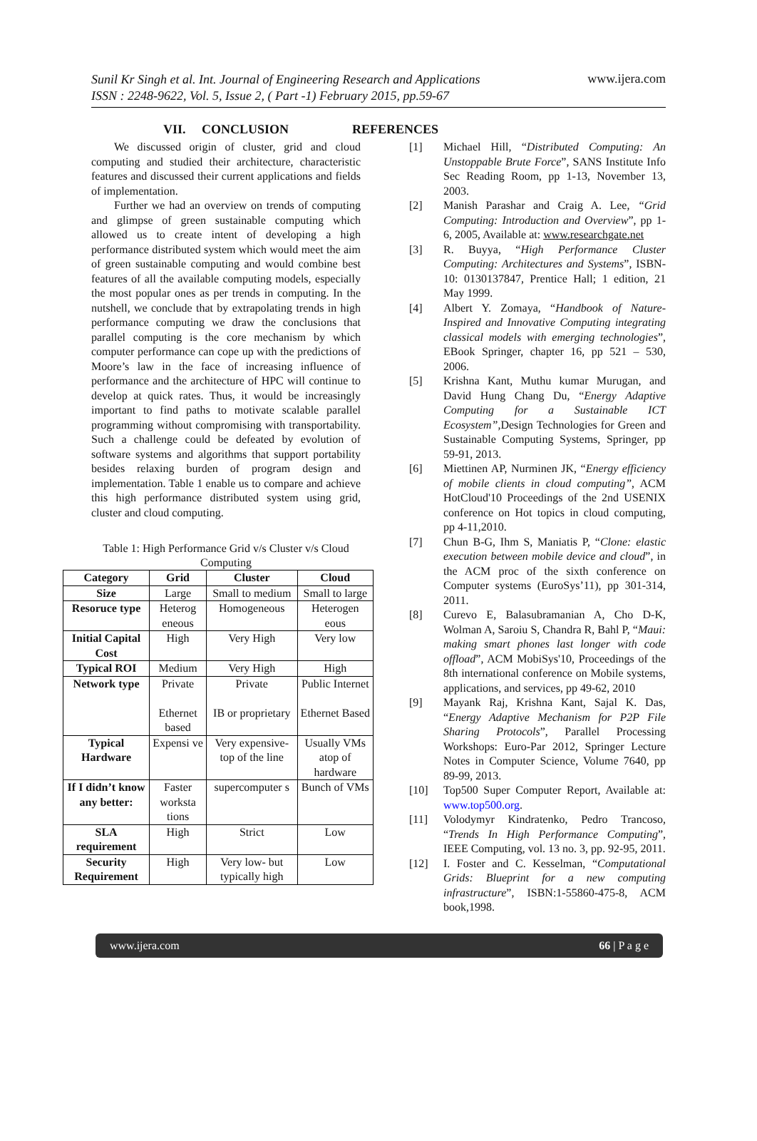Sunil Kr Singh et al. Int. Journal of Engineering Research and Applications
ISSN : 2248-9622, Vol. 5, Issue 2, ( Part -1) February 2015, pp.59-67 www.ijera.com
VII. CONCLUSION
We discussed origin of cluster, grid and cloud computing and studied their architecture, characteristic features and discussed their current applications and fields of implementation.
Further we had an overview on trends of computing and glimpse of green sustainable computing which allowed us to create intent of developing a high performance distributed system which would meet the aim of green sustainable computing and would combine best features of all the available computing models, especially the most popular ones as per trends in computing. In the nutshell, we conclude that by extrapolating trends in high performance computing we draw the conclusions that parallel computing is the core mechanism by which computer performance can cope up with the predictions of Moore’s law in the face of increasing influence of performance and the architecture of HPC will continue to develop at quick rates. Thus, it would be increasingly important to find paths to motivate scalable parallel programming without compromising with transportability. Such a challenge could be defeated by evolution of software systems and algorithms that support portability besides relaxing burden of program design and implementation. Table 1 enable us to compare and achieve this high performance distributed system using grid, cluster and cloud computing.
Table 1: High Performance Grid v/s Cluster v/s Cloud Computing
| Category | Grid | Cluster | Cloud |
| --- | --- | --- | --- |
| Size | Large | Small to medium | Small to large |
| Resoruce type | Heterog eneous | Homogeneous | Heterogen eous |
| Initial Capital Cost | High | Very High | Very low |
| Typical ROI | Medium | Very High | High |
| Network type | Private Ethernet based | Private IB or proprietary | Public Internet Ethernet Based |
| Typical Hardware | Expensi ve | Very expensive- top of the line | Usually VMs atop of hardware |
| If I didn’t know any better: | Faster worksta tions | supercomputer s | Bunch of VMs |
| SLA requirement | High | Strict | Low |
| Security Requirement | High | Very low- but typically high | Low |
REFERENCES
[1] Michael Hill, “Distributed Computing: An Unstoppable Brute Force”, SANS Institute Info Sec Reading Room, pp 1-13, November 13, 2003.
[2] Manish Parashar and Craig A. Lee, “Grid Computing: Introduction and Overview”, pp 1-6, 2005, Available at: www.researchgate.net
[3] R. Buyya, “High Performance Cluster Computing: Architectures and Systems”, ISBN-10: 0130137847, Prentice Hall; 1 edition, 21 May 1999.
[4] Albert Y. Zomaya, “Handbook of Nature-Inspired and Innovative Computing integrating classical models with emerging technologies”, EBook Springer, chapter 16, pp 521 – 530, 2006.
[5] Krishna Kant, Muthu kumar Murugan, and David Hung Chang Du, “Energy Adaptive Computing for a Sustainable ICT Ecosystem”,Design Technologies for Green and Sustainable Computing Systems, Springer, pp 59-91, 2013.
[6] Miettinen AP, Nurminen JK, “Energy efficiency of mobile clients in cloud computing”, ACM HotCloud'10 Proceedings of the 2nd USENIX conference on Hot topics in cloud computing, pp 4-11,2010.
[7] Chun B-G, Ihm S, Maniatis P, “Clone: elastic execution between mobile device and cloud”, in the ACM proc of the sixth conference on Computer systems (EuroSys’11), pp 301-314, 2011.
[8] Curevo E, Balasubramanian A, Cho D-K, Wolman A, Saroiu S, Chandra R, Bahl P, “Maui: making smart phones last longer with code offload”, ACM MobiSys'10, Proceedings of the 8th international conference on Mobile systems, applications, and services, pp 49-62, 2010
[9] Mayank Raj, Krishna Kant, Sajal K. Das, “Energy Adaptive Mechanism for P2P File Sharing Protocols”, Parallel Processing Workshops: Euro-Par 2012, Springer Lecture Notes in Computer Science, Volume 7640, pp 89-99, 2013.
[10] Top500 Super Computer Report, Available at: www.top500.org.
[11] Volodymyr Kindratenko, Pedro Trancoso, “Trends In High Performance Computing”, IEEE Computing, vol. 13 no. 3, pp. 92-95, 2011.
[12] I. Foster and C. Kesselman, “Computational Grids: Blueprint for a new computing infrastructure”, ISBN:1-55860-475-8, ACM book,1998.
www.ijera.com 66 | P a g e